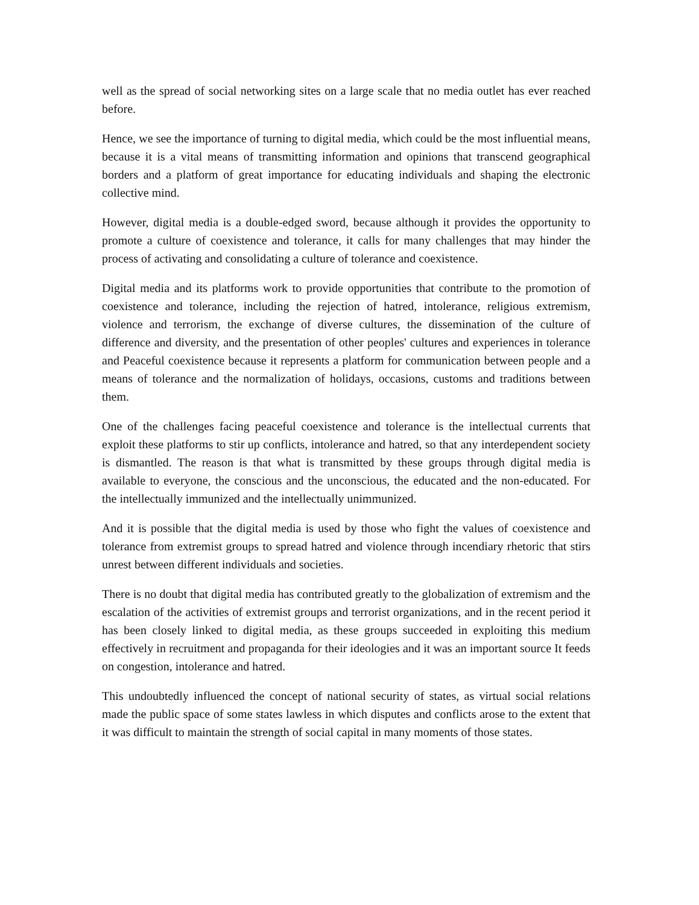well as the spread of social networking sites on a large scale that no media outlet has ever reached before.
Hence, we see the importance of turning to digital media, which could be the most influential means, because it is a vital means of transmitting information and opinions that transcend geographical borders and a platform of great importance for educating individuals and shaping the electronic collective mind.
However, digital media is a double-edged sword, because although it provides the opportunity to promote a culture of coexistence and tolerance, it calls for many challenges that may hinder the process of activating and consolidating a culture of tolerance and coexistence.
Digital media and its platforms work to provide opportunities that contribute to the promotion of coexistence and tolerance, including the rejection of hatred, intolerance, religious extremism, violence and terrorism, the exchange of diverse cultures, the dissemination of the culture of difference and diversity, and the presentation of other peoples' cultures and experiences in tolerance and Peaceful coexistence because it represents a platform for communication between people and a means of tolerance and the normalization of holidays, occasions, customs and traditions between them.
One of the challenges facing peaceful coexistence and tolerance is the intellectual currents that exploit these platforms to stir up conflicts, intolerance and hatred, so that any interdependent society is dismantled. The reason is that what is transmitted by these groups through digital media is available to everyone, the conscious and the unconscious, the educated and the non-educated. For the intellectually immunized and the intellectually unimmunized.
And it is possible that the digital media is used by those who fight the values of coexistence and tolerance from extremist groups to spread hatred and violence through incendiary rhetoric that stirs unrest between different individuals and societies.
There is no doubt that digital media has contributed greatly to the globalization of extremism and the escalation of the activities of extremist groups and terrorist organizations, and in the recent period it has been closely linked to digital media, as these groups succeeded in exploiting this medium effectively in recruitment and propaganda for their ideologies and it was an important source It feeds on congestion, intolerance and hatred.
This undoubtedly influenced the concept of national security of states, as virtual social relations made the public space of some states lawless in which disputes and conflicts arose to the extent that it was difficult to maintain the strength of social capital in many moments of those states.